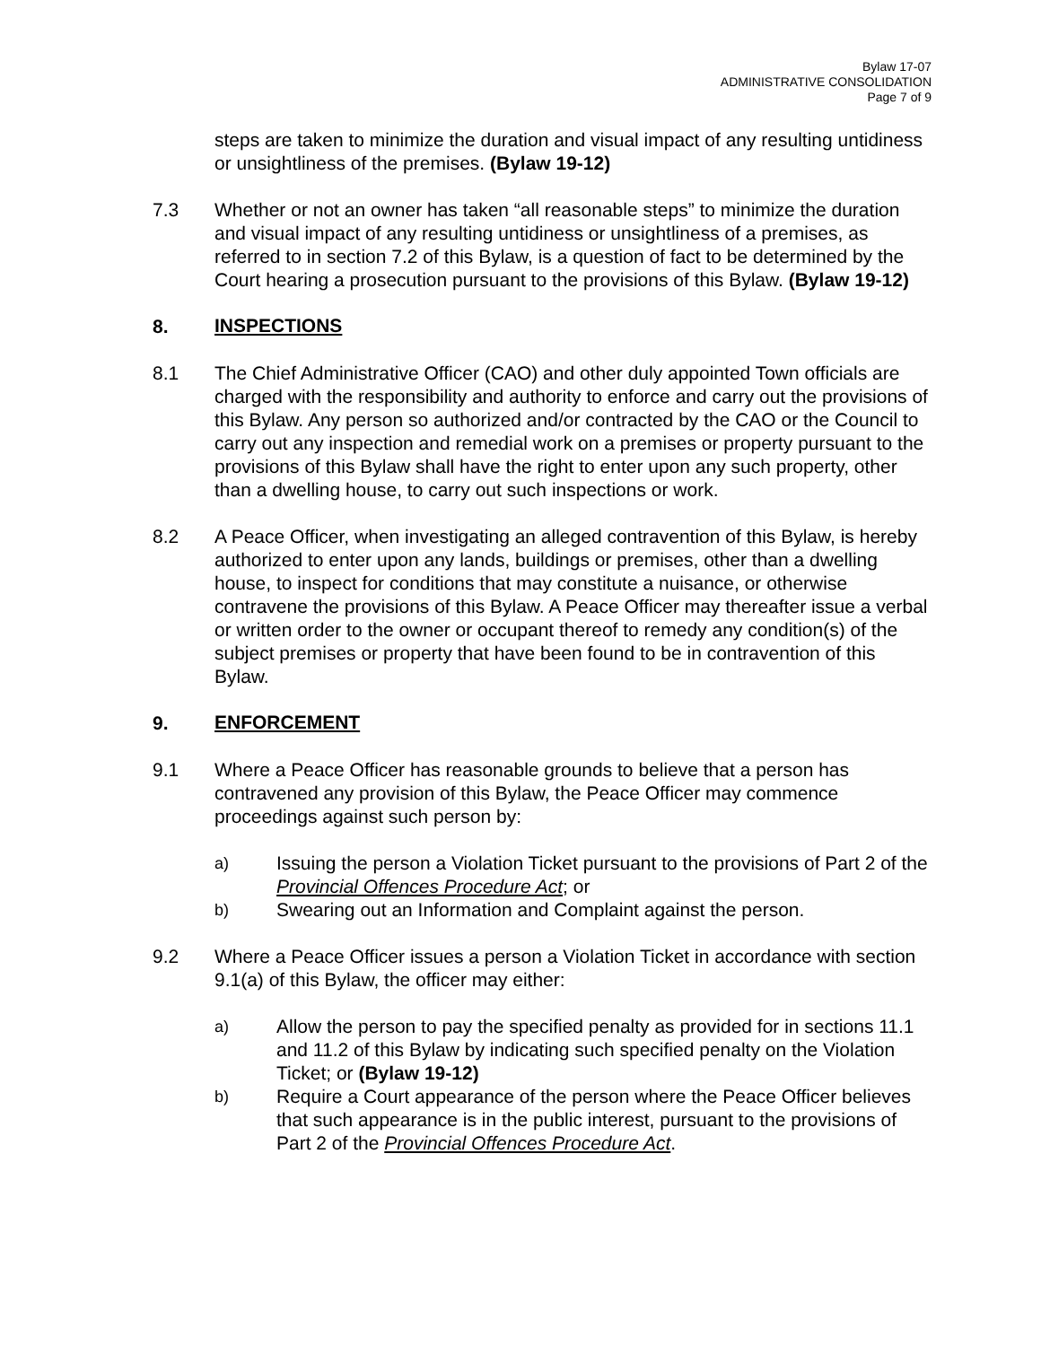Bylaw 17-07
ADMINISTRATIVE CONSOLIDATION
Page 7 of 9
steps are taken to minimize the duration and visual impact of any resulting untidiness or unsightliness of the premises. (Bylaw 19-12)
7.3 Whether or not an owner has taken “all reasonable steps” to minimize the duration and visual impact of any resulting untidiness or unsightliness of a premises, as referred to in section 7.2 of this Bylaw, is a question of fact to be determined by the Court hearing a prosecution pursuant to the provisions of this Bylaw. (Bylaw 19-12)
8. INSPECTIONS
8.1 The Chief Administrative Officer (CAO) and other duly appointed Town officials are charged with the responsibility and authority to enforce and carry out the provisions of this Bylaw. Any person so authorized and/or contracted by the CAO or the Council to carry out any inspection and remedial work on a premises or property pursuant to the provisions of this Bylaw shall have the right to enter upon any such property, other than a dwelling house, to carry out such inspections or work.
8.2 A Peace Officer, when investigating an alleged contravention of this Bylaw, is hereby authorized to enter upon any lands, buildings or premises, other than a dwelling house, to inspect for conditions that may constitute a nuisance, or otherwise contravene the provisions of this Bylaw. A Peace Officer may thereafter issue a verbal or written order to the owner or occupant thereof to remedy any condition(s) of the subject premises or property that have been found to be in contravention of this Bylaw.
9. ENFORCEMENT
9.1 Where a Peace Officer has reasonable grounds to believe that a person has contravened any provision of this Bylaw, the Peace Officer may commence proceedings against such person by:
a)
Issuing the person a Violation Ticket pursuant to the provisions of Part 2 of the Provincial Offences Procedure Act; or
b)
Swearing out an Information and Complaint against the person.
9.2 Where a Peace Officer issues a person a Violation Ticket in accordance with section 9.1(a) of this Bylaw, the officer may either:
a)
Allow the person to pay the specified penalty as provided for in sections 11.1 and 11.2 of this Bylaw by indicating such specified penalty on the Violation Ticket; or (Bylaw 19-12)
b)
Require a Court appearance of the person where the Peace Officer believes that such appearance is in the public interest, pursuant to the provisions of Part 2 of the Provincial Offences Procedure Act.